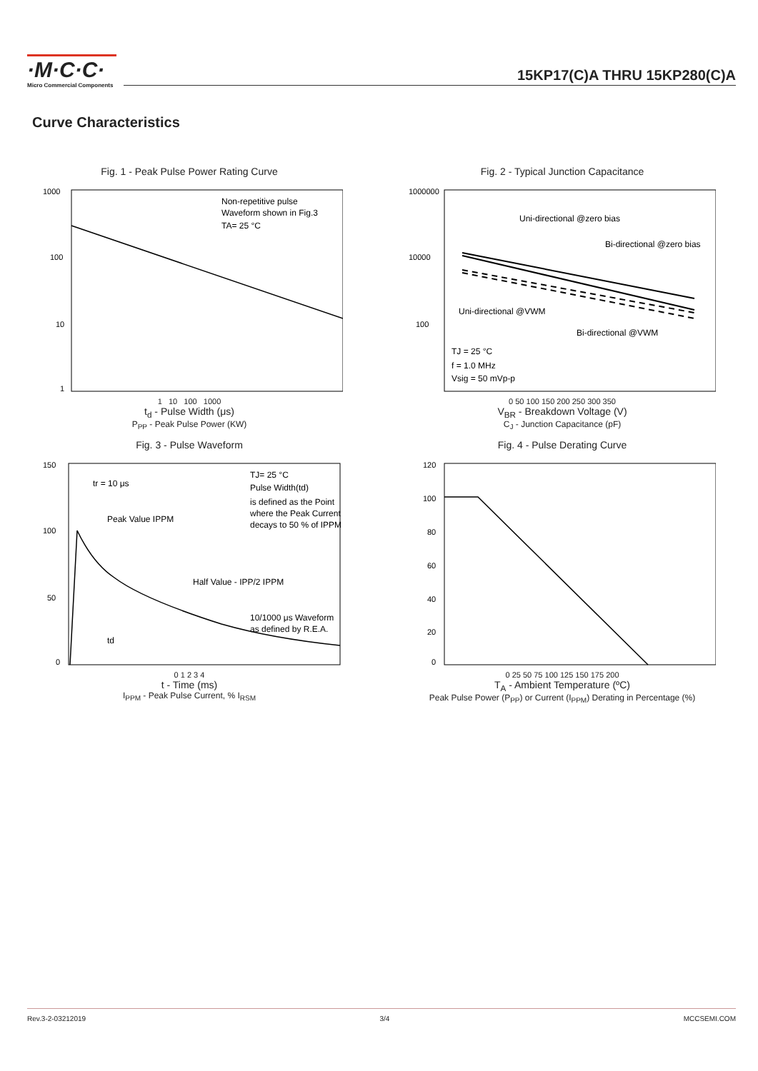·M·C·C·
Micro Commercial Components
15KP17(C)A THRU 15KP280(C)A
Curve Characteristics
Fig. 1 - Peak Pulse Power Rating Curve
1000
100
10
1
Non-repetitive pulse
Waveform shown in Fig.3
TA= 25 °C
1 10 100 1000
t<sub>d</sub> - Pulse Width (μs)
P<sub>PP</sub> - Peak Pulse Power (KW)
Fig. 2 - Typical Junction Capacitance
1000000
10000
100
Uni-directional @zero bias
Bi-directional @zero bias
Uni-directional @VWM
Bi-directional @VWM
TJ = 25 °C
f = 1.0 MHz
Vsig = 50 mVp-p
0 50 100 150 200 250 300 350
V<sub>BR</sub> - Breakdown Voltage (V)
C<sub>J</sub> - Junction Capacitance (pF)
Fig. 3 - Pulse Waveform
150
100
50
0
tr = 10 μs
Peak Value IPPM
Half Value - IPP/2 IPPM
td
TJ= 25 °C
Pulse Width(td)
is defined as the Point
where the Peak Current
decays to 50 % of IPPM
10/1000 μs Waveform
as defined by R.E.A.
0 1 2 3 4
t - Time (ms)
I<sub>PPM</sub> - Peak Pulse Current, % I<sub>RSM</sub>
Fig. 4 - Pulse Derating Curve
120
100
80
60
40
20
0
0 25 50 75 100 125 150 175 200
T<sub>A</sub> - Ambient Temperature (ºC)
Peak Pulse Power (P<sub>PP</sub>) or Current (I<sub>PPM</sub>) Derating in Percentage (%)
Rev.3-2-03212019 3/4 MCCSEMI.COM